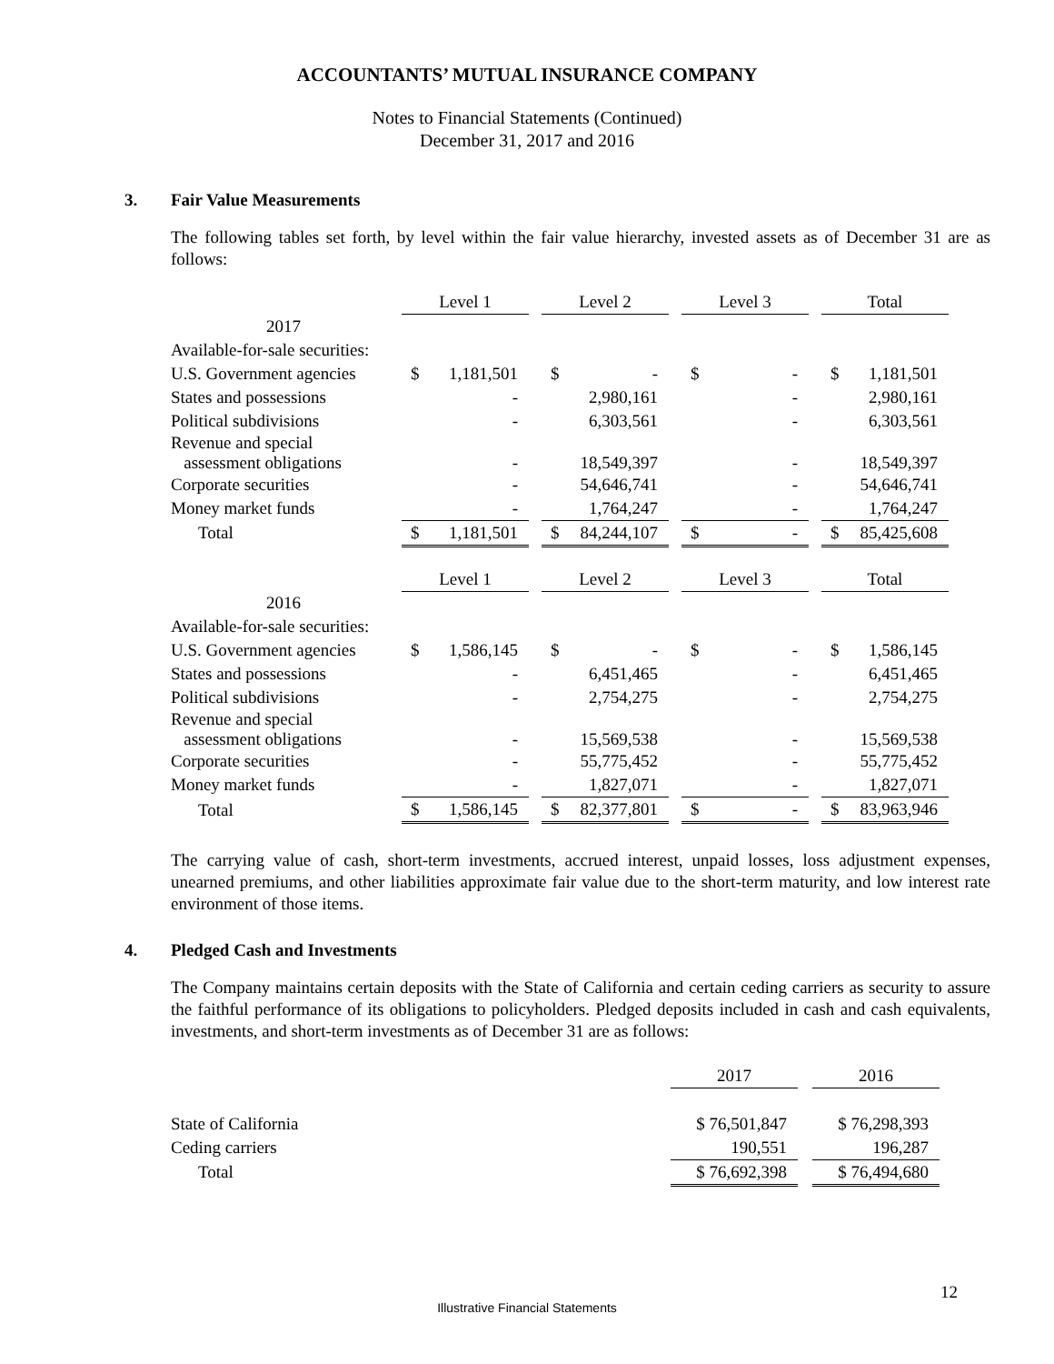ACCOUNTANTS’ MUTUAL INSURANCE COMPANY
Notes to Financial Statements (Continued)
December 31, 2017 and 2016
3. Fair Value Measurements
The following tables set forth, by level within the fair value hierarchy, invested assets as of December 31 are as follows:
| | Level 1 | | | Level 2 | | | Level 3 | | | Total | |
| 2017 | | | | | | | | | | | |
| Available-for-sale securities: | | | | | | | | | | | |
| U.S. Government agencies | $ | 1,181,501 | | $ | - | | $ | - | | $ | 1,181,501 |
| States and possessions | | - | | | 2,980,161 | | | - | | | 2,980,161 |
| Political subdivisions | | - | | | 6,303,561 | | | - | | | 6,303,561 |
| Revenue and special assessment obligations | | - | | | 18,549,397 | | | - | | | 18,549,397 |
| Corporate securities | | - | | | 54,646,741 | | | - | | | 54,646,741 |
| Money market funds | | - | | | 1,764,247 | | | - | | | 1,764,247 |
| Total | $ | 1,181,501 | | $ | 84,244,107 | | $ | - | | $ | 85,425,608 |
| | Level 1 | | | Level 2 | | | Level 3 | | | Total | |
| 2016 | | | | | | | | | | | |
| Available-for-sale securities: | | | | | | | | | | | |
| U.S. Government agencies | $ | 1,586,145 | | $ | - | | $ | - | | $ | 1,586,145 |
| States and possessions | | - | | | 6,451,465 | | | - | | | 6,451,465 |
| Political subdivisions | | - | | | 2,754,275 | | | - | | | 2,754,275 |
| Revenue and special assessment obligations | | - | | | 15,569,538 | | | - | | | 15,569,538 |
| Corporate securities | | - | | | 55,775,452 | | | - | | | 55,775,452 |
| Money market funds | | - | | | 1,827,071 | | | - | | | 1,827,071 |
| Total | $ | 1,586,145 | | $ | 82,377,801 | | $ | - | | $ | 83,963,946 |
The carrying value of cash, short-term investments, accrued interest, unpaid losses, loss adjustment expenses, unearned premiums, and other liabilities approximate fair value due to the short-term maturity, and low interest rate environment of those items.
4. Pledged Cash and Investments
The Company maintains certain deposits with the State of California and certain ceding carriers as security to assure the faithful performance of its obligations to policyholders. Pledged deposits included in cash and cash equivalents, investments, and short-term investments as of December 31 are as follows:
| | 2017 | | 2016 |
| State of California | $ 76,501,847 | | $ 76,298,393 |
| Ceding carriers | 190,551 | | 196,287 |
| Total | $ 76,692,398 | | $ 76,494,680 |
12
Illustrative Financial Statements